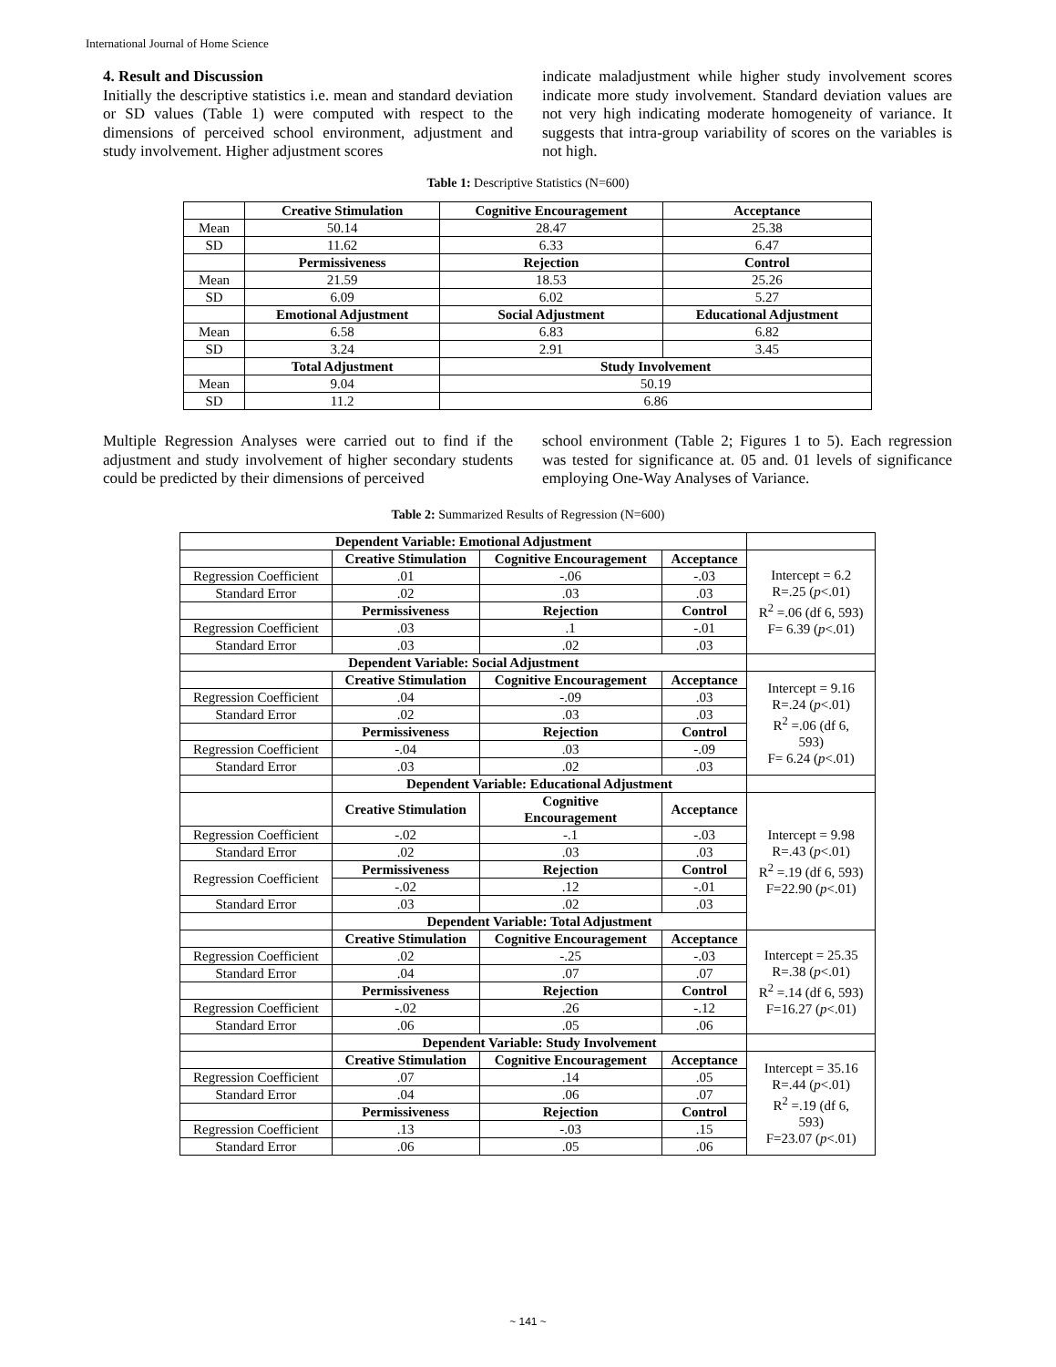International Journal of Home Science
4. Result and Discussion
Initially the descriptive statistics i.e. mean and standard deviation or SD values (Table 1) were computed with respect to the dimensions of perceived school environment, adjustment and study involvement. Higher adjustment scores
indicate maladjustment while higher study involvement scores indicate more study involvement. Standard deviation values are not very high indicating moderate homogeneity of variance. It suggests that intra-group variability of scores on the variables is not high.
Table 1: Descriptive Statistics (N=600)
| | Creative Stimulation | Cognitive Encouragement | Acceptance |
| Mean | 50.14 | 28.47 | 25.38 |
| SD | 11.62 | 6.33 | 6.47 |
| | Permissiveness | Rejection | Control |
| Mean | 21.59 | 18.53 | 25.26 |
| SD | 6.09 | 6.02 | 5.27 |
| | Emotional Adjustment | Social Adjustment | Educational Adjustment |
| Mean | 6.58 | 6.83 | 6.82 |
| SD | 3.24 | 2.91 | 3.45 |
| | Total Adjustment | Study Involvement | |
| Mean | 9.04 | 50.19 | |
| SD | 11.2 | 6.86 | |
Multiple Regression Analyses were carried out to find if the adjustment and study involvement of higher secondary students could be predicted by their dimensions of perceived
school environment (Table 2; Figures 1 to 5). Each regression was tested for significance at. 05 and. 01 levels of significance employing One-Way Analyses of Variance.
Table 2: Summarized Results of Regression (N=600)
| Dependent Variable: Emotional Adjustment | | | | |
| | Creative Stimulation | Cognitive Encouragement | Acceptance | Intercept = 6.2 R=.25 ( p <.01) R<sup>2</sup> =.06 (df 6, 593) F= 6.39 ( p <.01) |
| Regression Coefficient | .01 | -.06 | -.03 | |
| Standard Error | .02 | .03 | .03 | |
| | Permissiveness | Rejection | Control | |
| Regression Coefficient | .03 | .1 | -.01 | |
| Standard Error | .03 | .02 | .03 | |
| Dependent Variable: Social Adjustment | | | | |
| | Creative Stimulation | Cognitive Encouragement | Acceptance | Intercept = 9.16 R=.24 ( p <.01) R<sup>2</sup> =.06 (df 6, 593) F= 6.24 ( p <.01) |
| Regression Coefficient | .04 | -.09 | .03 | |
| Standard Error | .02 | .03 | .03 | |
| | Permissiveness | Rejection | Control | |
| Regression Coefficient | -.04 | .03 | -.09 | |
| Standard Error | .03 | .02 | .03 | |
| | Dependent Variable: Educational Adjustment | | | |
| | Creative Stimulation | Cognitive Encouragement | Acceptance | Intercept = 9.98 R=.43 ( p <.01) R<sup>2</sup> =.19 (df 6, 593) F=22.90 ( p <.01) |
| Regression Coefficient | -.02 | -.1 | -.03 | |
| Standard Error | .02 | .03 | .03 | |
| Regression Coefficient | Permissiveness | Rejection | Control | |
| | -.02 | .12 | -.01 | |
| Standard Error | .03 | .02 | .03 | |
| | Dependent Variable: Total Adjustment | | | |
| | Creative Stimulation | Cognitive Encouragement | Acceptance | Intercept = 25.35 R=.38 ( p <.01) R<sup>2</sup> =.14 (df 6, 593) F=16.27 ( p <.01) |
| Regression Coefficient | .02 | -.25 | -.03 | |
| Standard Error | .04 | .07 | .07 | |
| | Permissiveness | Rejection | Control | |
| Regression Coefficient | -.02 | .26 | -.12 | |
| Standard Error | .06 | .05 | .06 | |
| | Dependent Variable: Study Involvement | | | |
| | Creative Stimulation | Cognitive Encouragement | Acceptance | Intercept = 35.16 R=.44 ( p <.01) R<sup>2</sup> =.19 (df 6, 593) F=23.07 ( p <.01) |
| Regression Coefficient | .07 | .14 | .05 | |
| Standard Error | .04 | .06 | .07 | |
| | Permissiveness | Rejection | Control | |
| Regression Coefficient | .13 | -.03 | .15 | |
| Standard Error | .06 | .05 | .06 | |
~ 141 ~